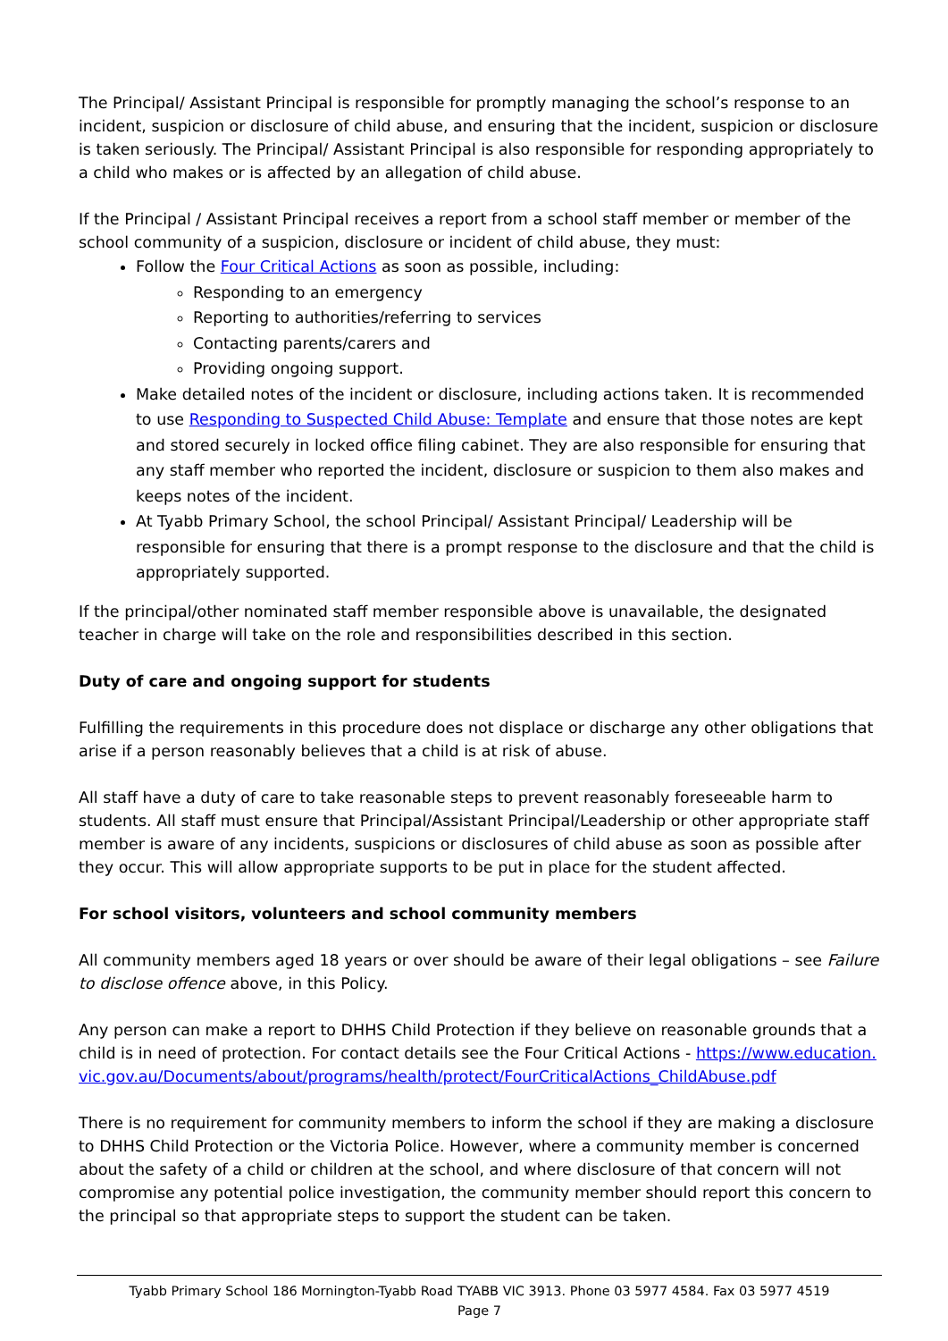The Principal/ Assistant Principal is responsible for promptly managing the school’s response to an incident, suspicion or disclosure of child abuse, and ensuring that the incident, suspicion or disclosure is taken seriously. The Principal/ Assistant Principal is also responsible for responding appropriately to a child who makes or is affected by an allegation of child abuse.
If the Principal / Assistant Principal receives a report from a school staff member or member of the school community of a suspicion, disclosure or incident of child abuse, they must:
Follow the Four Critical Actions as soon as possible, including:
Responding to an emergency
Reporting to authorities/referring to services
Contacting parents/carers and
Providing ongoing support.
Make detailed notes of the incident or disclosure, including actions taken. It is recommended to use Responding to Suspected Child Abuse: Template and ensure that those notes are kept and stored securely in locked office filing cabinet. They are also responsible for ensuring that any staff member who reported the incident, disclosure or suspicion to them also makes and keeps notes of the incident.
At Tyabb Primary School, the school Principal/ Assistant Principal/ Leadership will be responsible for ensuring that there is a prompt response to the disclosure and that the child is appropriately supported.
If the principal/other nominated staff member responsible above is unavailable, the designated teacher in charge will take on the role and responsibilities described in this section.
Duty of care and ongoing support for students
Fulfilling the requirements in this procedure does not displace or discharge any other obligations that arise if a person reasonably believes that a child is at risk of abuse.
All staff have a duty of care to take reasonable steps to prevent reasonably foreseeable harm to students. All staff must ensure that Principal/Assistant Principal/Leadership or other appropriate staff member is aware of any incidents, suspicions or disclosures of child abuse as soon as possible after they occur. This will allow appropriate supports to be put in place for the student affected.
For school visitors, volunteers and school community members
All community members aged 18 years or over should be aware of their legal obligations – see Failure to disclose offence above, in this Policy.
Any person can make a report to DHHS Child Protection if they believe on reasonable grounds that a child is in need of protection. For contact details see the Four Critical Actions - https://www.education.vic.gov.au/Documents/about/programs/health/protect/FourCriticalActions_ChildAbuse.pdf
There is no requirement for community members to inform the school if they are making a disclosure to DHHS Child Protection or the Victoria Police. However, where a community member is concerned about the safety of a child or children at the school, and where disclosure of that concern will not compromise any potential police investigation, the community member should report this concern to the principal so that appropriate steps to support the student can be taken.
Tyabb Primary School 186 Mornington-Tyabb Road TYABB VIC 3913. Phone 03 5977 4584. Fax 03 5977 4519
Page 7